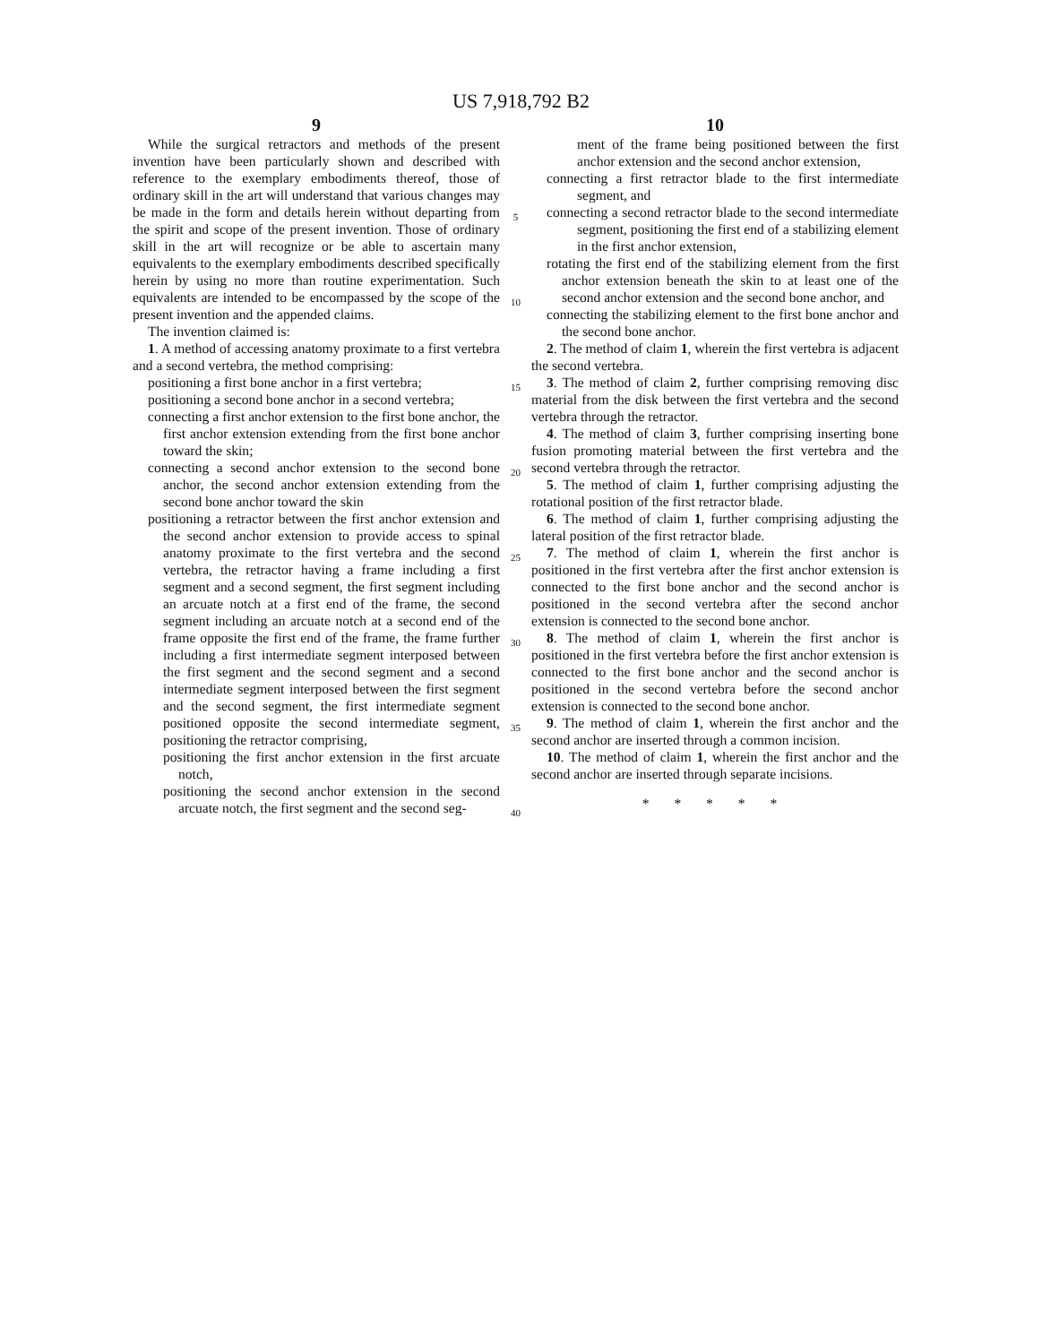US 7,918,792 B2
9
While the surgical retractors and methods of the present invention have been particularly shown and described with reference to the exemplary embodiments thereof, those of ordinary skill in the art will understand that various changes may be made in the form and details herein without departing from the spirit and scope of the present invention. Those of ordinary skill in the art will recognize or be able to ascertain many equivalents to the exemplary embodiments described specifically herein by using no more than routine experimentation. Such equivalents are intended to be encompassed by the scope of the present invention and the appended claims.
The invention claimed is:
1. A method of accessing anatomy proximate to a first vertebra and a second vertebra, the method comprising:
positioning a first bone anchor in a first vertebra;
positioning a second bone anchor in a second vertebra;
connecting a first anchor extension to the first bone anchor, the first anchor extension extending from the first bone anchor toward the skin;
connecting a second anchor extension to the second bone anchor, the second anchor extension extending from the second bone anchor toward the skin
positioning a retractor between the first anchor extension and the second anchor extension to provide access to spinal anatomy proximate to the first vertebra and the second vertebra, the retractor having a frame including a first segment and a second segment, the first segment including an arcuate notch at a first end of the frame, the second segment including an arcuate notch at a second end of the frame opposite the first end of the frame, the frame further including a first intermediate segment interposed between the first segment and the second segment and a second intermediate segment interposed between the first segment and the second segment, the first intermediate segment positioned opposite the second intermediate segment, positioning the retractor comprising,
positioning the first anchor extension in the first arcuate notch,
positioning the second anchor extension in the second arcuate notch, the first segment and the second seg-
5
10
15
20
25
30
35
40
10
ment of the frame being positioned between the first anchor extension and the second anchor extension,
connecting a first retractor blade to the first intermediate segment, and
connecting a second retractor blade to the second intermediate segment, positioning the first end of a stabilizing element in the first anchor extension,
rotating the first end of the stabilizing element from the first anchor extension beneath the skin to at least one of the second anchor extension and the second bone anchor, and
connecting the stabilizing element to the first bone anchor and the second bone anchor.
2. The method of claim 1, wherein the first vertebra is adjacent the second vertebra.
3. The method of claim 2, further comprising removing disc material from the disk between the first vertebra and the second vertebra through the retractor.
4. The method of claim 3, further comprising inserting bone fusion promoting material between the first vertebra and the second vertebra through the retractor.
5. The method of claim 1, further comprising adjusting the rotational position of the first retractor blade.
6. The method of claim 1, further comprising adjusting the lateral position of the first retractor blade.
7. The method of claim 1, wherein the first anchor is positioned in the first vertebra after the first anchor extension is connected to the first bone anchor and the second anchor is positioned in the second vertebra after the second anchor extension is connected to the second bone anchor.
8. The method of claim 1, wherein the first anchor is positioned in the first vertebra before the first anchor extension is connected to the first bone anchor and the second anchor is positioned in the second vertebra before the second anchor extension is connected to the second bone anchor.
9. The method of claim 1, wherein the first anchor and the second anchor are inserted through a common incision.
10. The method of claim 1, wherein the first anchor and the second anchor are inserted through separate incisions.
* * * * *